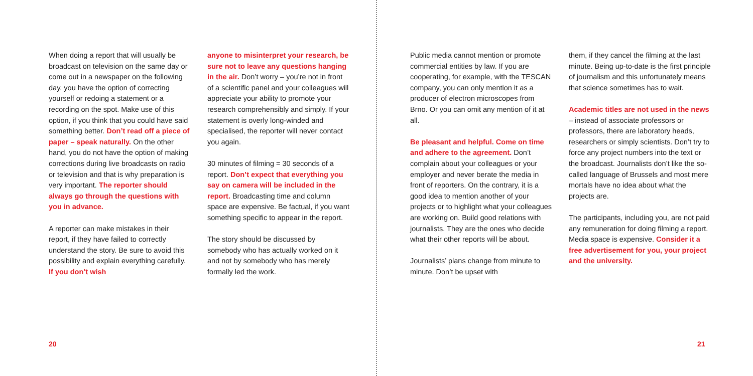When doing a report that will usually be broadcast on television on the same day or come out in a newspaper on the following day, you have the option of correcting yourself or redoing a statement or a recording on the spot. Make use of this option, if you think that you could have said something better. Don’t read off a piece of paper – speak naturally. On the other hand, you do not have the option of making corrections during live broadcasts on radio or television and that is why preparation is very important. The reporter should always go through the questions with you in advance.
A reporter can make mistakes in their report, if they have failed to correctly understand the story. Be sure to avoid this possibility and explain everything carefully. If you don’t wish
anyone to misinterpret your research, be sure not to leave any questions hanging in the air. Don’t worry – you’re not in front of a scientific panel and your colleagues will appreciate your ability to promote your research comprehensibly and simply. If your statement is overly long-winded and specialised, the reporter will never contact you again.
30 minutes of filming = 30 seconds of a report. Don’t expect that everything you say on camera will be included in the report. Broadcasting time and column space are expensive. Be factual, if you want something specific to appear in the report.
The story should be discussed by somebody who has actually worked on it and not by somebody who has merely formally led the work.
Public media cannot mention or promote commercial entities by law. If you are cooperating, for example, with the TESCAN company, you can only mention it as a producer of electron microscopes from Brno. Or you can omit any mention of it at all.
Be pleasant and helpful. Come on time and adhere to the agreement. Don’t complain about your colleagues or your employer and never berate the media in front of reporters. On the contrary, it is a good idea to mention another of your projects or to highlight what your colleagues are working on. Build good relations with journalists. They are the ones who decide what their other reports will be about.
Journalists’ plans change from minute to minute. Don’t be upset with
them, if they cancel the filming at the last minute. Being up-to-date is the first principle of journalism and this unfortunately means that science sometimes has to wait.
Academic titles are not used in the news – instead of associate professors or professors, there are laboratory heads, researchers or simply scientists. Don’t try to force any project numbers into the text or the broadcast. Journalists don’t like the so-called language of Brussels and most mere mortals have no idea about what the projects are.
The participants, including you, are not paid any remuneration for doing filming a report. Media space is expensive. Consider it a free advertisement for you, your project and the university.
20 21